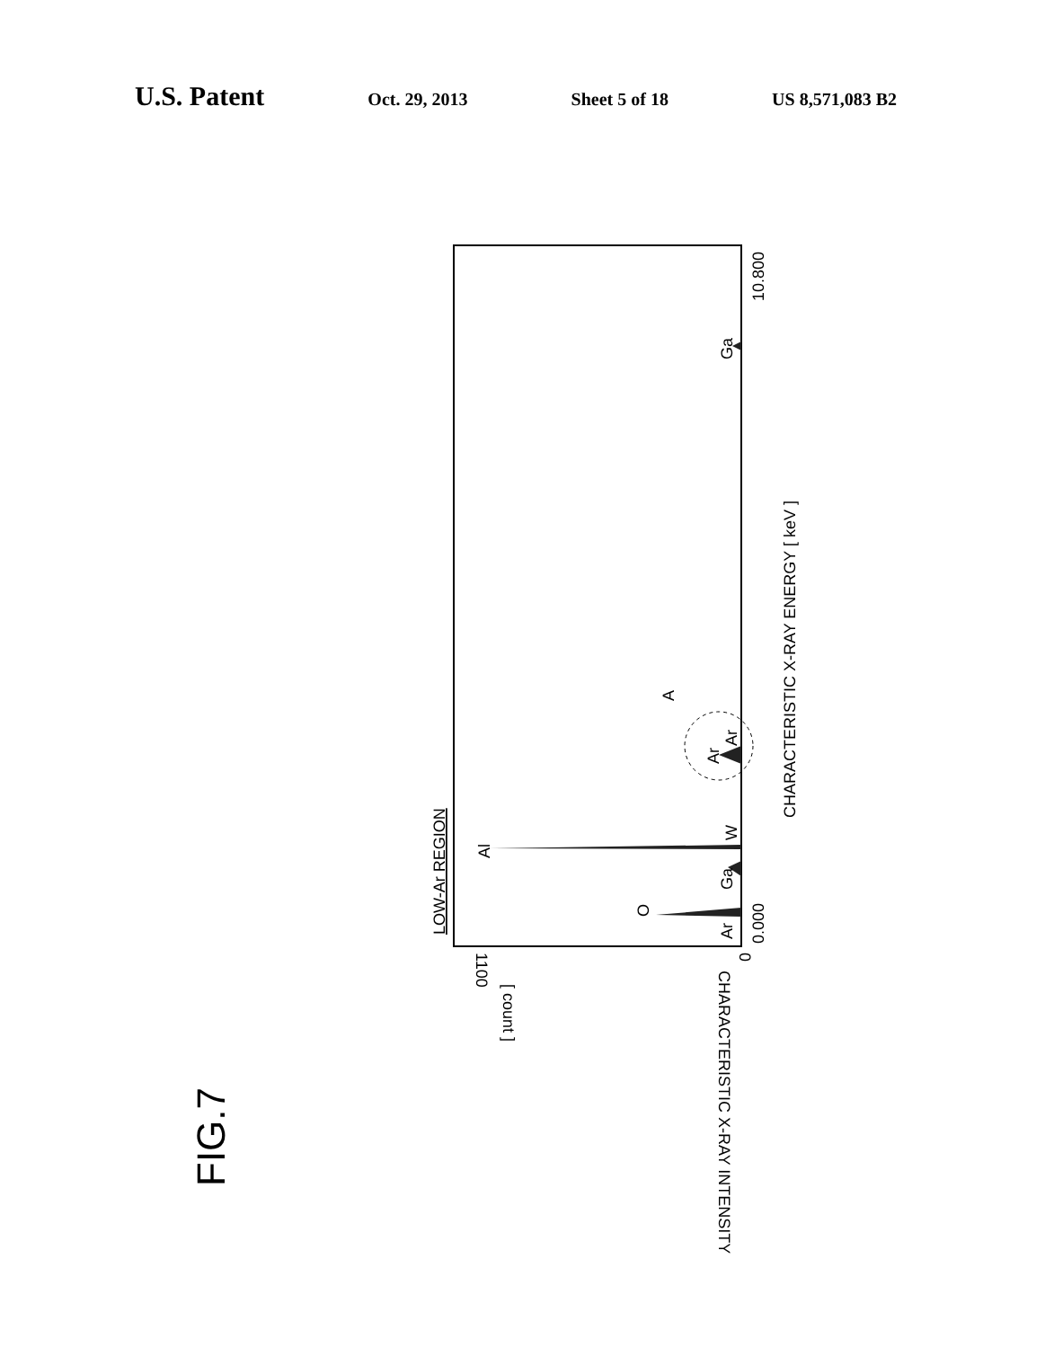U.S. Patent Oct. 29, 2013 Sheet 5 of 18 US 8,571,083 B2
LOW-Ar REGION
Al
O
Ar
Ga
W
Ar
Ar
A
Ga
0.000
10.800
CHARACTERISTIC X-RAY ENERGY [ keV ]
1100
0
[ count ]
CHARACTERISTIC X-RAY INTENSITY
FIG.7